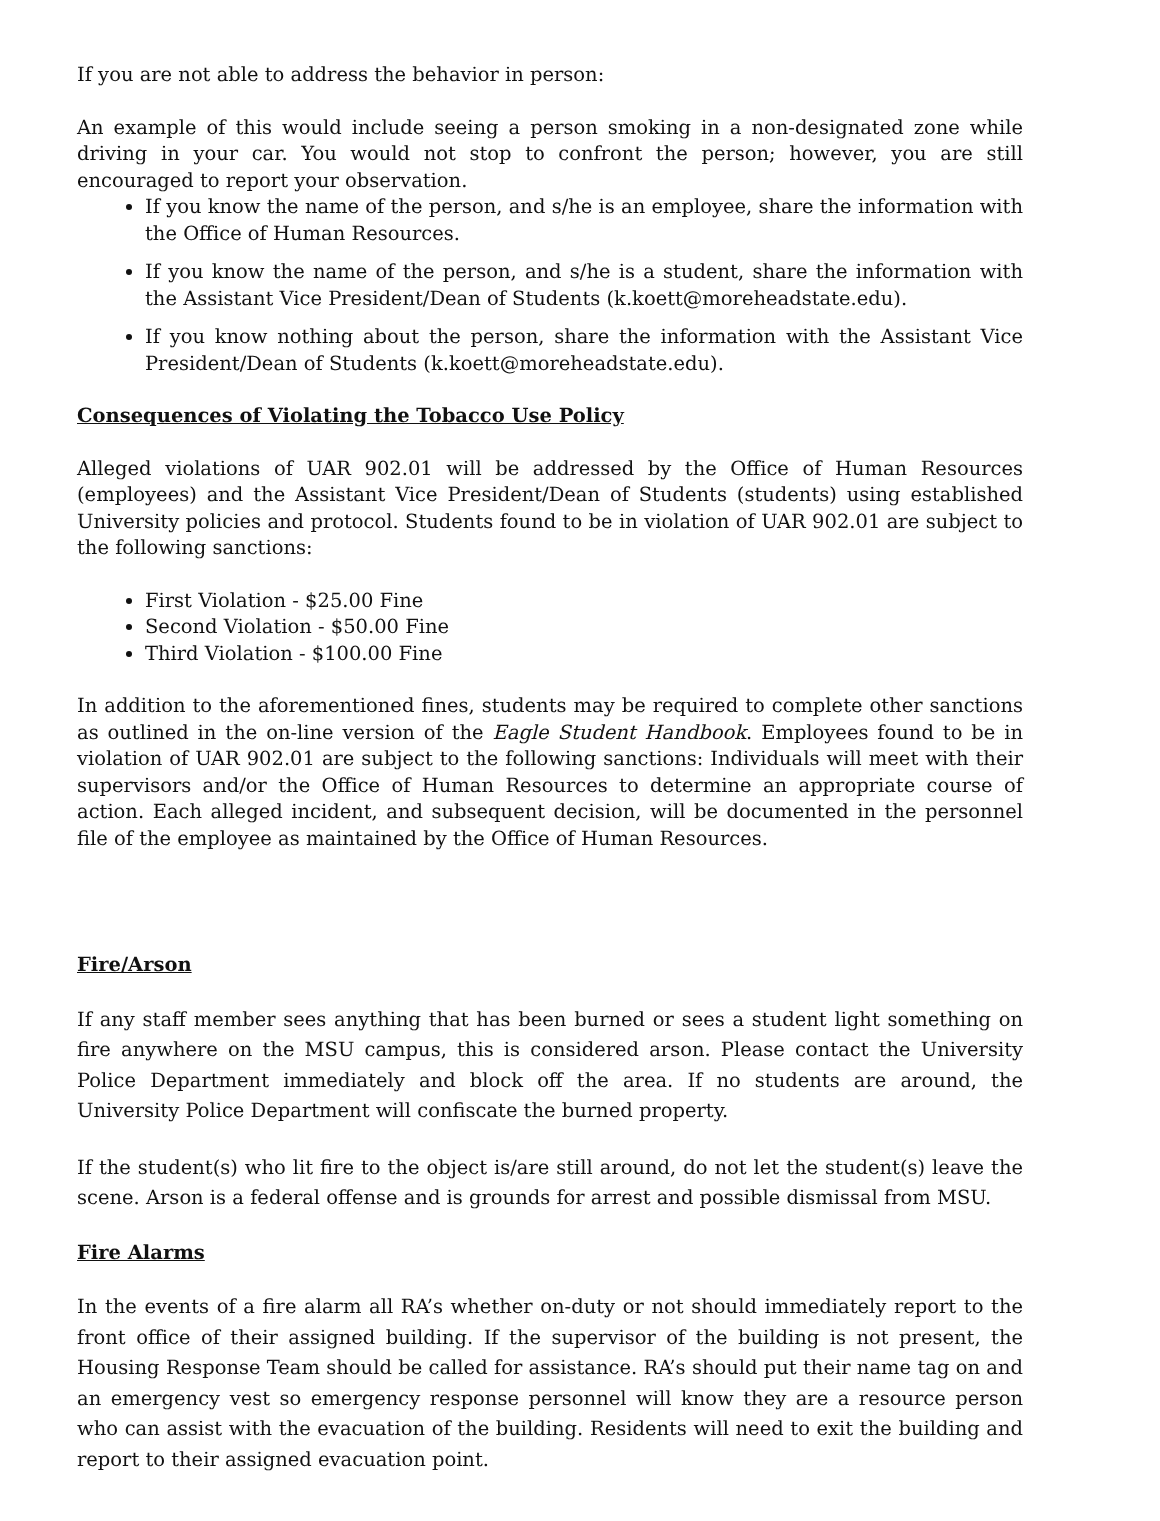If you are not able to address the behavior in person:
An example of this would include seeing a person smoking in a non-designated zone while driving in your car. You would not stop to confront the person; however, you are still encouraged to report your observation.
If you know the name of the person, and s/he is an employee, share the information with the Office of Human Resources.
If you know the name of the person, and s/he is a student, share the information with the Assistant Vice President/Dean of Students (k.koett@moreheadstate.edu).
If you know nothing about the person, share the information with the Assistant Vice President/Dean of Students (k.koett@moreheadstate.edu).
Consequences of Violating the Tobacco Use Policy
Alleged violations of UAR 902.01 will be addressed by the Office of Human Resources (employees) and the Assistant Vice President/Dean of Students (students) using established University policies and protocol. Students found to be in violation of UAR 902.01 are subject to the following sanctions:
First Violation - $25.00 Fine
Second Violation - $50.00 Fine
Third Violation - $100.00 Fine
In addition to the aforementioned fines, students may be required to complete other sanctions as outlined in the on-line version of the Eagle Student Handbook. Employees found to be in violation of UAR 902.01 are subject to the following sanctions: Individuals will meet with their supervisors and/or the Office of Human Resources to determine an appropriate course of action. Each alleged incident, and subsequent decision, will be documented in the personnel file of the employee as maintained by the Office of Human Resources.
Fire/Arson
If any staff member sees anything that has been burned or sees a student light something on fire anywhere on the MSU campus, this is considered arson. Please contact the University Police Department immediately and block off the area. If no students are around, the University Police Department will confiscate the burned property.
If the student(s) who lit fire to the object is/are still around, do not let the student(s) leave the scene. Arson is a federal offense and is grounds for arrest and possible dismissal from MSU.
Fire Alarms
In the events of a fire alarm all RA’s whether on-duty or not should immediately report to the front office of their assigned building. If the supervisor of the building is not present, the Housing Response Team should be called for assistance. RA’s should put their name tag on and an emergency vest so emergency response personnel will know they are a resource person who can assist with the evacuation of the building. Residents will need to exit the building and report to their assigned evacuation point.